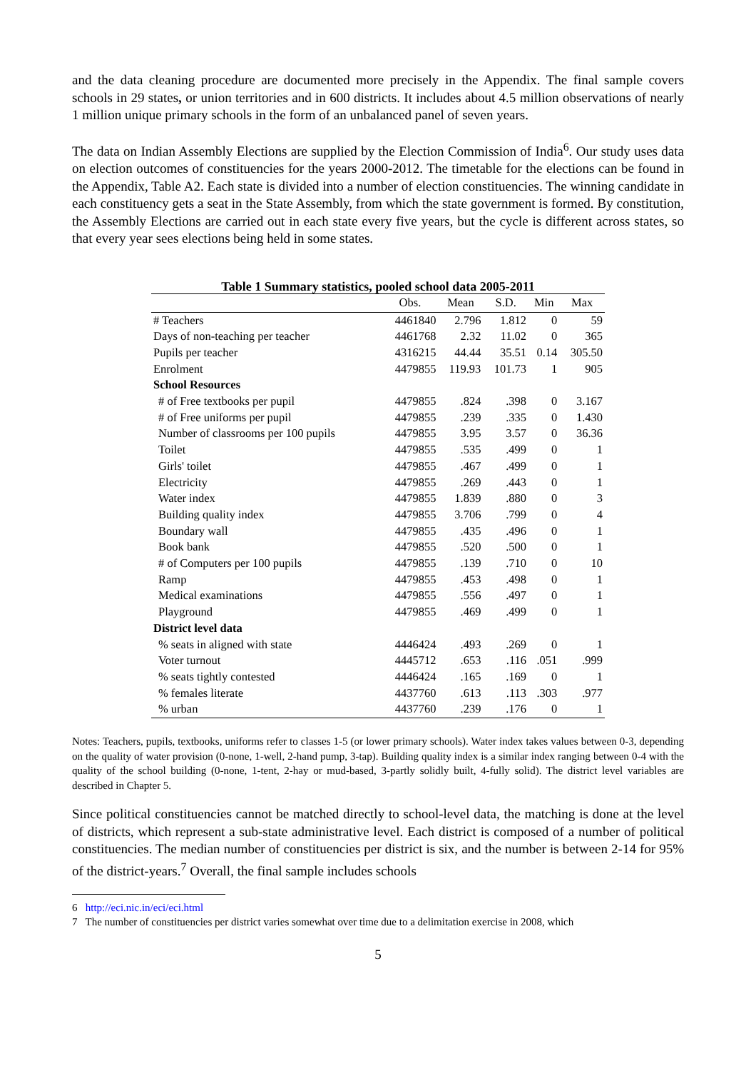and the data cleaning procedure are documented more precisely in the Appendix. The final sample covers schools in 29 states, or union territories and in 600 districts. It includes about 4.5 million observations of nearly 1 million unique primary schools in the form of an unbalanced panel of seven years.
The data on Indian Assembly Elections are supplied by the Election Commission of India<sup>6</sup>. Our study uses data on election outcomes of constituencies for the years 2000-2012. The timetable for the elections can be found in the Appendix, Table A2. Each state is divided into a number of election constituencies. The winning candidate in each constituency gets a seat in the State Assembly, from which the state government is formed. By constitution, the Assembly Elections are carried out in each state every five years, but the cycle is different across states, so that every year sees elections being held in some states.
Table 1 Summary statistics, pooled school data 2005-2011
| | Obs. | Mean | S.D. | Min | Max |
| --- | --- | --- | --- | --- | --- |
| # Teachers | 4461840 | 2.796 | 1.812 | 0 | 59 |
| Days of non-teaching per teacher | 4461768 | 2.32 | 11.02 | 0 | 365 |
| Pupils per teacher | 4316215 | 44.44 | 35.51 | 0.14 | 305.50 |
| Enrolment | 4479855 | 119.93 | 101.73 | 1 | 905 |
| School Resources | | | | | |
| # of Free textbooks per pupil | 4479855 | .824 | .398 | 0 | 3.167 |
| # of Free uniforms per pupil | 4479855 | .239 | .335 | 0 | 1.430 |
| Number of classrooms per 100 pupils | 4479855 | 3.95 | 3.57 | 0 | 36.36 |
| Toilet | 4479855 | .535 | .499 | 0 | 1 |
| Girls' toilet | 4479855 | .467 | .499 | 0 | 1 |
| Electricity | 4479855 | .269 | .443 | 0 | 1 |
| Water index | 4479855 | 1.839 | .880 | 0 | 3 |
| Building quality index | 4479855 | 3.706 | .799 | 0 | 4 |
| Boundary wall | 4479855 | .435 | .496 | 0 | 1 |
| Book bank | 4479855 | .520 | .500 | 0 | 1 |
| # of Computers per 100 pupils | 4479855 | .139 | .710 | 0 | 10 |
| Ramp | 4479855 | .453 | .498 | 0 | 1 |
| Medical examinations | 4479855 | .556 | .497 | 0 | 1 |
| Playground | 4479855 | .469 | .499 | 0 | 1 |
| District level data | | | | | |
| % seats in aligned with state | 4446424 | .493 | .269 | 0 | 1 |
| Voter turnout | 4445712 | .653 | .116 | .051 | .999 |
| % seats tightly contested | 4446424 | .165 | .169 | 0 | 1 |
| % females literate | 4437760 | .613 | .113 | .303 | .977 |
| % urban | 4437760 | .239 | .176 | 0 | 1 |
Notes: Teachers, pupils, textbooks, uniforms refer to classes 1-5 (or lower primary schools). Water index takes values between 0-3, depending on the quality of water provision (0-none, 1-well, 2-hand pump, 3-tap). Building quality index is a similar index ranging between 0-4 with the quality of the school building (0-none, 1-tent, 2-hay or mud-based, 3-partly solidly built, 4-fully solid). The district level variables are described in Chapter 5.
Since political constituencies cannot be matched directly to school-level data, the matching is done at the level of districts, which represent a sub-state administrative level. Each district is composed of a number of political constituencies. The median number of constituencies per district is six, and the number is between 2-14 for 95% of the district-years.<sup>7</sup> Overall, the final sample includes schools
6 http://eci.nic.in/eci/eci.html
7 The number of constituencies per district varies somewhat over time due to a delimitation exercise in 2008, which
5